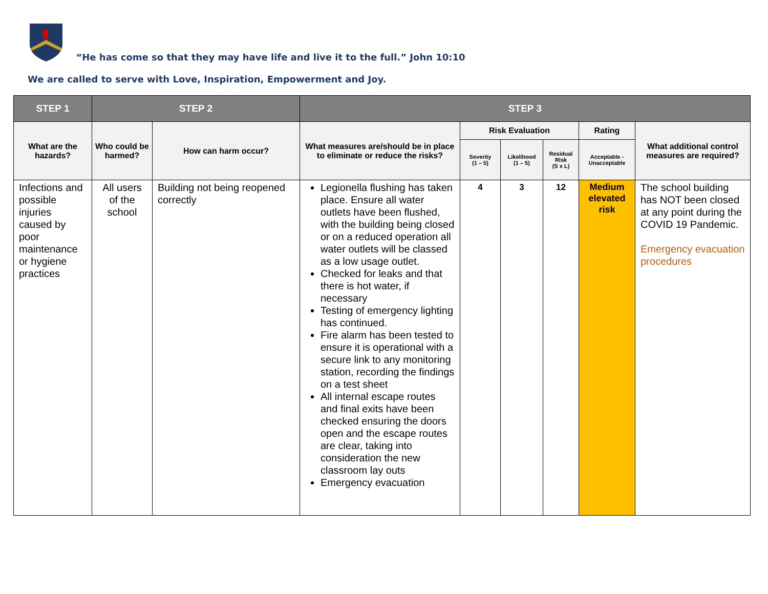“He has come so that they may have life and live it to the full.” John 10:10
We are called to serve with Love, Inspiration, Empowerment and Joy.
| STEP 1 | STEP 2 | | STEP 3 | | | | | |
| --- | --- | --- | --- | --- | --- | --- | --- | --- |
| What are the hazards? | Who could be harmed? | How can harm occur? | What measures are/should be in place to eliminate or reduce the risks? | Risk Evaluation | | | Rating | What additional control measures are required? |
| | | | | Severity (1 – 5) | Likelihood (1 – 5) | Residual Risk (S x L) | Acceptable - Unacceptable | |
| Infections and possible injuries caused by poor maintenance or hygiene practices | All users of the school | Building not being reopened correctly | Legionella flushing has taken place. Ensure all water outlets have been flushed, with the building being closed or on a reduced operation all water outlets will be classed as a low usage outlet. Checked for leaks and that there is hot water, if necessary Testing of emergency lighting has continued. Fire alarm has been tested to ensure it is operational with a secure link to any monitoring station, recording the findings on a test sheet All internal escape routes and final exits have been checked ensuring the doors open and the escape routes are clear, taking into consideration the new classroom lay outs Emergency evacuation | 4 | 3 | 12 | Medium elevated risk | The school building has NOT been closed at any point during the COVID 19 Pandemic. Emergency evacuation procedures |